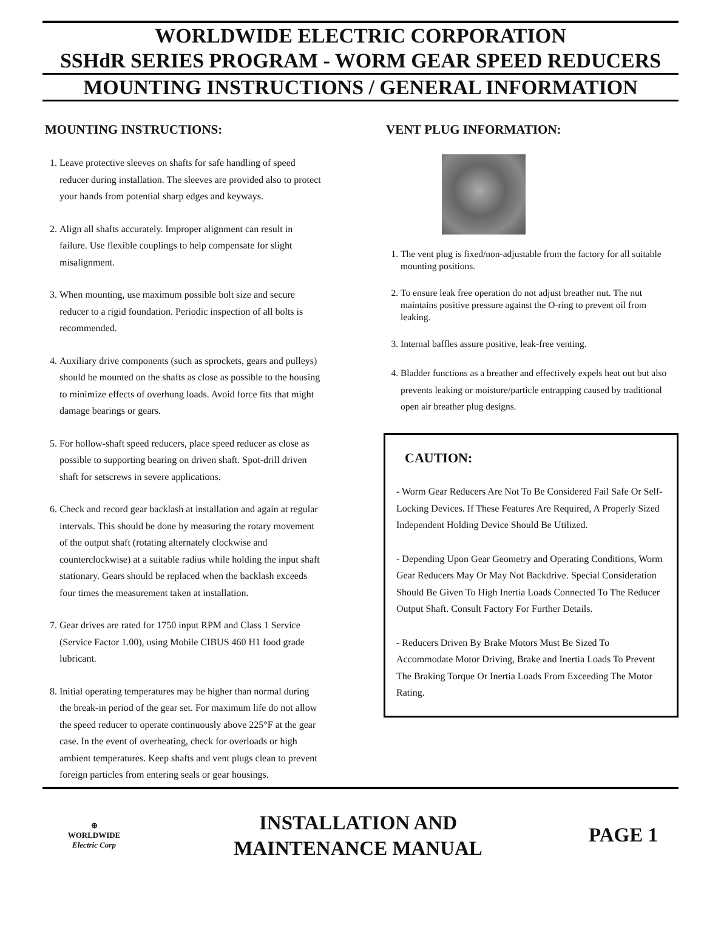WORLDWIDE ELECTRIC CORPORATION
SSHdR SERIES PROGRAM - WORM GEAR SPEED REDUCERS
MOUNTING INSTRUCTIONS / GENERAL INFORMATION
MOUNTING INSTRUCTIONS:
1. Leave protective sleeves on shafts for safe handling of speed reducer during installation. The sleeves are provided also to protect your hands from potential sharp edges and keyways.
2. Align all shafts accurately. Improper alignment can result in failure. Use flexible couplings to help compensate for slight misalignment.
3. When mounting, use maximum possible bolt size and secure reducer to a rigid foundation. Periodic inspection of all bolts is recommended.
4. Auxiliary drive components (such as sprockets, gears and pulleys) should be mounted on the shafts as close as possible to the housing to minimize effects of overhung loads. Avoid force fits that might damage bearings or gears.
5. For hollow-shaft speed reducers, place speed reducer as close as possible to supporting bearing on driven shaft. Spot-drill driven shaft for setscrews in severe applications.
6. Check and record gear backlash at installation and again at regular intervals. This should be done by measuring the rotary movement of the output shaft (rotating alternately clockwise and counterclockwise) at a suitable radius while holding the input shaft stationary. Gears should be replaced when the backlash exceeds four times the measurement taken at installation.
7. Gear drives are rated for 1750 input RPM and Class 1 Service (Service Factor 1.00), using Mobile CIBUS 460 H1 food grade lubricant.
8. Initial operating temperatures may be higher than normal during the break-in period of the gear set. For maximum life do not allow the speed reducer to operate continuously above 225°F at the gear case. In the event of overheating, check for overloads or high ambient temperatures. Keep shafts and vent plugs clean to prevent foreign particles from entering seals or gear housings.
VENT PLUG INFORMATION:
1. The vent plug is fixed/non-adjustable from the factory for all suitable mounting positions.
2. To ensure leak free operation do not adjust breather nut. The nut maintains positive pressure against the O-ring to prevent oil from leaking.
3. Internal baffles assure positive, leak-free venting.
4. Bladder functions as a breather and effectively expels heat out but also prevents leaking or moisture/particle entrapping caused by traditional open air breather plug designs.
CAUTION:
- Worm Gear Reducers Are Not To Be Considered Fail Safe Or Self-Locking Devices. If These Features Are Required, A Properly Sized Independent Holding Device Should Be Utilized.
- Depending Upon Gear Geometry and Operating Conditions, Worm Gear Reducers May Or May Not Backdrive. Special Consideration Should Be Given To High Inertia Loads Connected To The Reducer Output Shaft. Consult Factory For Further Details.
- Reducers Driven By Brake Motors Must Be Sized To Accommodate Motor Driving, Brake and Inertia Loads To Prevent The Braking Torque Or Inertia Loads From Exceeding The Motor Rating.
⊕
WORLDWIDE
Electric Corp
INSTALLATION AND
MAINTENANCE MANUAL
PAGE 1